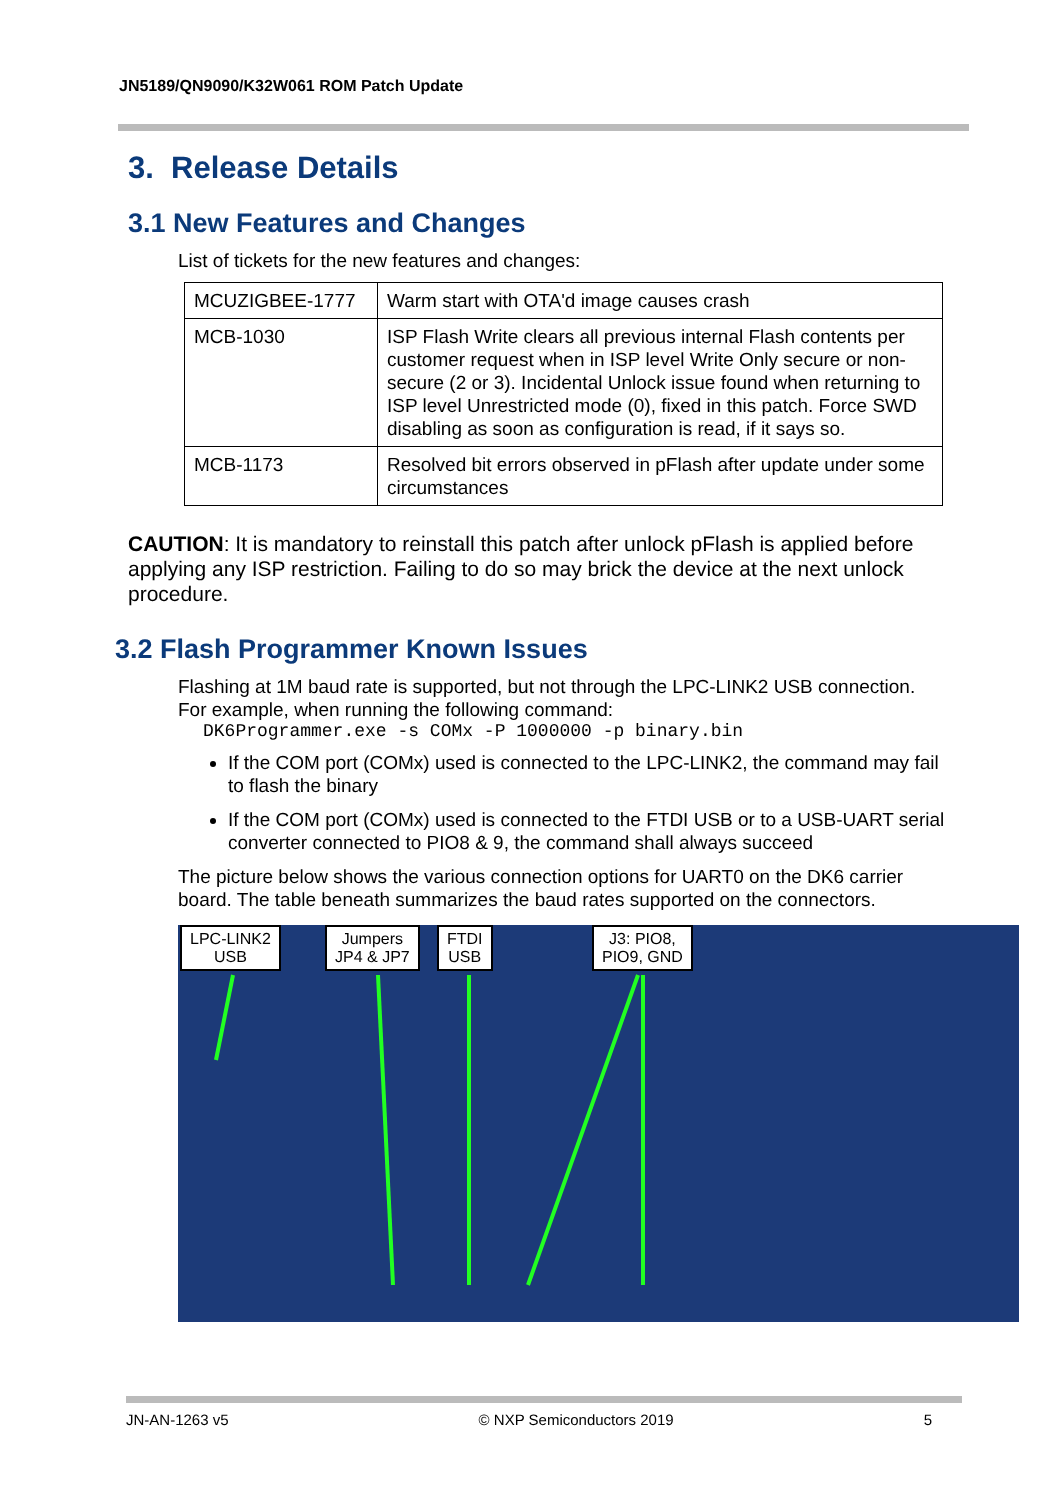JN5189/QN9090/K32W061 ROM Patch Update
3. Release Details
3.1 New Features and Changes
List of tickets for the new features and changes:
| MCUZIGBEE-1777 | Warm start with OTA'd image causes crash |
| MCB-1030 | ISP Flash Write clears all previous internal Flash contents per customer request when in ISP level Write Only secure or non-secure (2 or 3). Incidental Unlock issue found when returning to ISP level Unrestricted mode (0), fixed in this patch. Force SWD disabling as soon as configuration is read, if it says so. |
| MCB-1173 | Resolved bit errors observed in pFlash after update under some circumstances |
CAUTION: It is mandatory to reinstall this patch after unlock pFlash is applied before applying any ISP restriction. Failing to do so may brick the device at the next unlock procedure.
3.2 Flash Programmer Known Issues
Flashing at 1M baud rate is supported, but not through the LPC-LINK2 USB connection. For example, when running the following command:
DK6Programmer.exe -s COMx -P 1000000 -p binary.bin
If the COM port (COMx) used is connected to the LPC-LINK2, the command may fail to flash the binary
If the COM port (COMx) used is connected to the FTDI USB or to a USB-UART serial converter connected to PIO8 & 9, the command shall always succeed
The picture below shows the various connection options for UART0 on the DK6 carrier board. The table beneath summarizes the baud rates supported on the connectors.
LPC-LINK2
USB
Jumpers
JP4 & JP7
FTDI
USB
J3: PIO8,
PIO9, GND
JN-AN-1263 v5 © NXP Semiconductors 2019 5